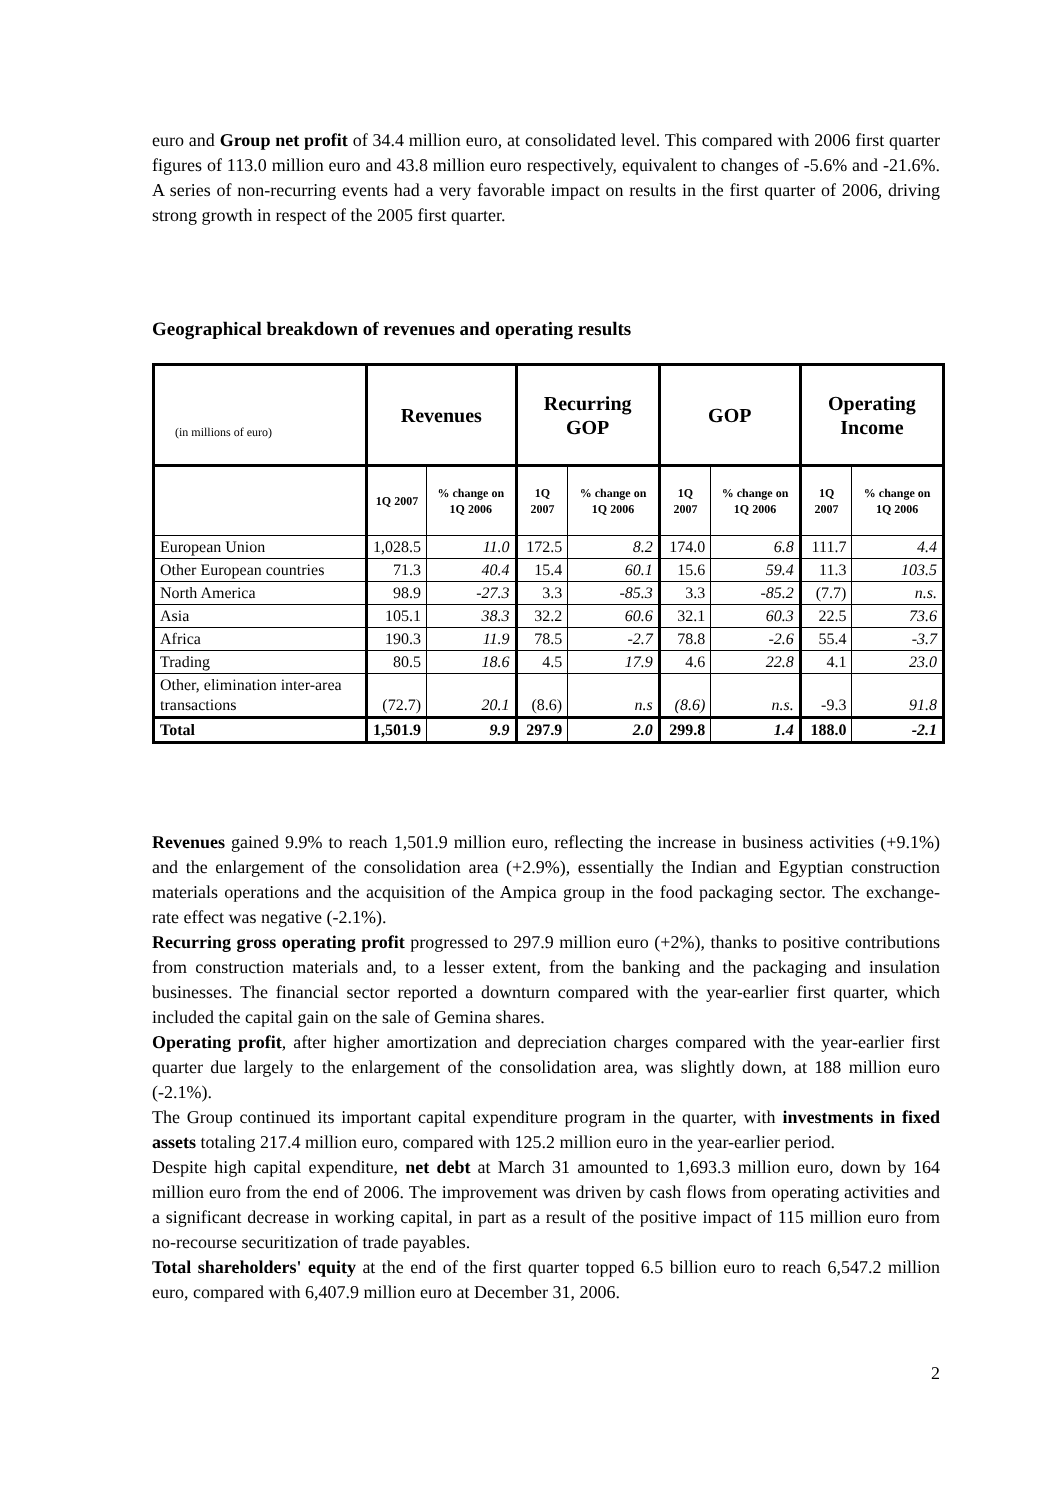euro and Group net profit of 34.4 million euro, at consolidated level. This compared with 2006 first quarter figures of 113.0 million euro and 43.8 million euro respectively, equivalent to changes of -5.6% and -21.6%. A series of non-recurring events had a very favorable impact on results in the first quarter of 2006, driving strong growth in respect of the 2005 first quarter.
Geographical breakdown of revenues and operating results
| (in millions of euro) | Revenues | | Recurring GOP | | GOP | | Operating Income | |
| --- | --- | --- | --- | --- | --- | --- | --- | --- |
| | 1Q 2007 | % change on 1Q 2006 | 1Q 2007 | % change on 1Q 2006 | 1Q 2007 | % change on 1Q 2006 | 1Q 2007 | % change on 1Q 2006 |
| European Union | 1,028.5 | 11.0 | 172.5 | 8.2 | 174.0 | 6.8 | 111.7 | 4.4 |
| Other European countries | 71.3 | 40.4 | 15.4 | 60.1 | 15.6 | 59.4 | 11.3 | 103.5 |
| North America | 98.9 | -27.3 | 3.3 | -85.3 | 3.3 | -85.2 | (7.7) | n.s. |
| Asia | 105.1 | 38.3 | 32.2 | 60.6 | 32.1 | 60.3 | 22.5 | 73.6 |
| Africa | 190.3 | 11.9 | 78.5 | -2.7 | 78.8 | -2.6 | 55.4 | -3.7 |
| Trading | 80.5 | 18.6 | 4.5 | 17.9 | 4.6 | 22.8 | 4.1 | 23.0 |
| Other, elimination inter-area transactions | (72.7) | 20.1 | (8.6) | n.s | (8.6) | n.s. | -9.3 | 91.8 |
| Total | 1,501.9 | 9.9 | 297.9 | 2.0 | 299.8 | 1.4 | 188.0 | -2.1 |
Revenues gained 9.9% to reach 1,501.9 million euro, reflecting the increase in business activities (+9.1%) and the enlargement of the consolidation area (+2.9%), essentially the Indian and Egyptian construction materials operations and the acquisition of the Ampica group in the food packaging sector. The exchange-rate effect was negative (-2.1%).
Recurring gross operating profit progressed to 297.9 million euro (+2%), thanks to positive contributions from construction materials and, to a lesser extent, from the banking and the packaging and insulation businesses. The financial sector reported a downturn compared with the year-earlier first quarter, which included the capital gain on the sale of Gemina shares.
Operating profit, after higher amortization and depreciation charges compared with the year-earlier first quarter due largely to the enlargement of the consolidation area, was slightly down, at 188 million euro (-2.1%).
The Group continued its important capital expenditure program in the quarter, with investments in fixed assets totaling 217.4 million euro, compared with 125.2 million euro in the year-earlier period.
Despite high capital expenditure, net debt at March 31 amounted to 1,693.3 million euro, down by 164 million euro from the end of 2006. The improvement was driven by cash flows from operating activities and a significant decrease in working capital, in part as a result of the positive impact of 115 million euro from no-recourse securitization of trade payables.
Total shareholders' equity at the end of the first quarter topped 6.5 billion euro to reach 6,547.2 million euro, compared with 6,407.9 million euro at December 31, 2006.
2